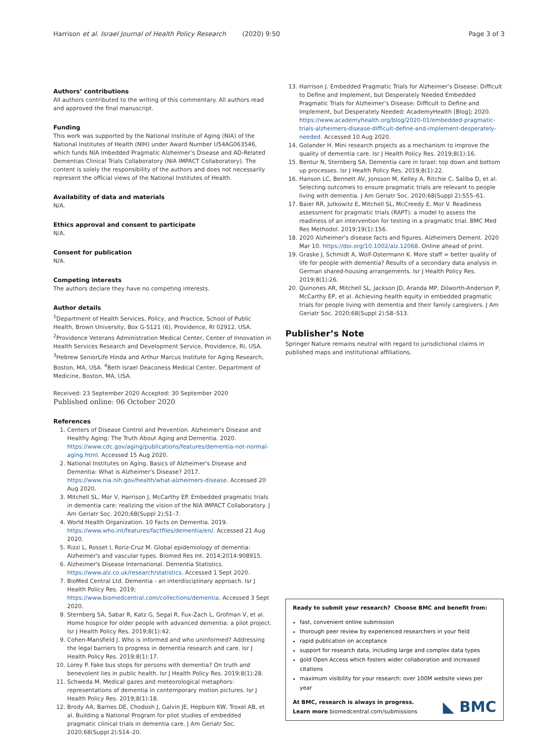Harrison et al. Israel Journal of Health Policy Research (2020) 9:50 Page 3 of 3
Authors’ contributions
All authors contributed to the writing of this commentary. All authors read and approved the final manuscript.
Funding
This work was supported by the National Institute of Aging (NIA) of the National Institutes of Health (NIH) under Award Number U54AG063546, which funds NIA Imbedded Pragmatic Alzheimer’s Disease and AD-Related Dementias Clinical Trials Collaboratory (NIA IMPACT Collaboratory). The content is solely the responsibility of the authors and does not necessarily represent the official views of the National Institutes of Health.
Availability of data and materials
N/A.
Ethics approval and consent to participate
N/A.
Consent for publication
N/A.
Competing interests
The authors declare they have no competing interests.
Author details
<sup>1</sup> Department of Health Services, Policy, and Practice, School of Public Health, Brown University, Box G-S121 (6), Providence, RI 02912, USA. <sup>2</sup>Providence Veterans Administration Medical Center, Center of Innovation in Health Services Research and Development Service, Providence, RI, USA. <sup>3</sup>Hebrew SeniorLife Hinda and Arthur Marcus Institute for Aging Research, Boston, MA, USA. <sup>4</sup>Beth Israel Deaconess Medical Center, Department of Medicine, Boston, MA, USA.
Received: 23 September 2020 Accepted: 30 September 2020
Published online: 06 October 2020
References
1. Centers of Disease Control and Prevention. Alzheimer's Disease and Healthy Aging: The Truth About Aging and Dementia. 2020. https://www.cdc.gov/aging/publications/features/dementia-not-normal-aging.html. Accessed 15 Aug 2020.
2. National Institutes on Aging. Basics of Alzheimer's Disease and Dementia: What is Alzheimer's Disease? 2017. https://www.nia.nih.gov/health/what-alzheimers-disease. Accessed 20 Aug 2020.
3. Mitchell SL, Mor V, Harrison J, McCarthy EP. Embedded pragmatic trials in dementia care: realizing the vision of the NIA IMPACT Collaboratory. J Am Geriatr Soc. 2020;68(Suppl 2):S1–7.
4. World Health Organization. 10 Facts on Dementia. 2019. https://www.who.int/features/factfiles/dementia/en/. Accessed 21 Aug 2020.
5. Rizzi L, Rosset I, Roriz-Cruz M. Global epidemiology of dementia: Alzheimer's and vascular types. Biomed Res Int. 2014;2014:908915.
6. Alzheimer's Disease International. Dementia Statistics. https://www.alz.co.uk/research/statistics. Accessed 1 Sept 2020.
7. BioMed Central Ltd. Dementia - an interdisciplinary approach. Isr J Health Policy Res. 2019; https://www.biomedcentral.com/collections/dementia. Accessed 3 Sept 2020.
8. Sternberg SA, Sabar R, Katz G, Segal R, Fux-Zach L, Grofman V, et al. Home hospice for older people with advanced dementia: a pilot project. Isr J Health Policy Res. 2019;8(1):42.
9. Cohen-Mansfield J. Who is informed and who uninformed? Addressing the legal barriers to progress in dementia research and care. Isr J Health Policy Res. 2019;8(1):17.
10. Lorey P. Fake bus stops for persons with dementia? On truth and benevolent lies in public health. Isr J Health Policy Res. 2019;8(1):28.
11. Schweda M. Medical gazes and meteorological metaphors: representations of dementia in contemporary motion pictures. Isr J Health Policy Res. 2019;8(1):18.
12. Brody AA, Barnes DE, Chodosh J, Galvin JE, Hepburn KW, Troxel AB, et al. Building a National Program for pilot studies of embedded pragmatic clinical trials in dementia care. J Am Geriatr Soc. 2020;68(Suppl 2):S14–20.
13. Harrison J. Embedded Pragmatic Trials for Alzheimer’s Disease: Difficult to Define and Implement, but Desperately Needed Embedded Pragmatic Trials for Alzheimer’s Disease: Difficult to Define and Implement, but Desperately Needed: AcademyHealth [Blog]; 2020. https://www.academyhealth.org/blog/2020-01/embedded-pragmatic-trials-alzheimers-disease-difficult-define-and-implement-desperately-needed. Accessed 10 Aug 2020.
14. Golander H. Mini research projects as a mechanism to improve the quality of dementia care. Isr J Health Policy Res. 2019;8(1):16.
15. Bentur N, Sternberg SA. Dementia care in Israel: top down and bottom up processes. Isr J Health Policy Res. 2019;8(1):22.
16. Hanson LC, Bennett AV, Jonsson M, Kelley A, Ritchie C, Saliba D, et al. Selecting outcomes to ensure pragmatic trials are relevant to people living with dementia. J Am Geriatr Soc. 2020;68(Suppl 2):S55–61.
17. Baier RR, Jutkowitz E, Mitchell SL, McCreedy E, Mor V. Readiness assessment for pragmatic trials (RAPT): a model to assess the readiness of an intervention for testing in a pragmatic trial. BMC Med Res Methodol. 2019;19(1):156.
18. 2020 Alzheimer's disease facts and figures. Alzheimers Dement. 2020 Mar 10. https://doi.org/10.1002/alz.12068. Online ahead of print.
19. Graske J, Schmidt A, Wolf-Ostermann K. More staff = better quality of life for people with dementia? Results of a secondary data analysis in German shared-housing arrangements. Isr J Health Policy Res. 2019;8(1):26.
20. Quinones AR, Mitchell SL, Jackson JD, Aranda MP, Dilworth-Anderson P, McCarthy EP, et al. Achieving health equity in embedded pragmatic trials for people living with dementia and their family caregivers. J Am Geriatr Soc. 2020;68(Suppl 2):S8–S13.
Publisher’s Note
Springer Nature remains neutral with regard to jurisdictional claims in published maps and institutional affiliations.
Ready to submit your research? Choose BMC and benefit from:
fast, convenient online submission
thorough peer review by experienced researchers in your field
rapid publication on acceptance
support for research data, including large and complex data types
gold Open Access which fosters wider collaboration and increased citations
maximum visibility for your research: over 100M website views per year
At BMC, research is always in progress.
◣ BMC Learn more biomedcentral.com/submissions